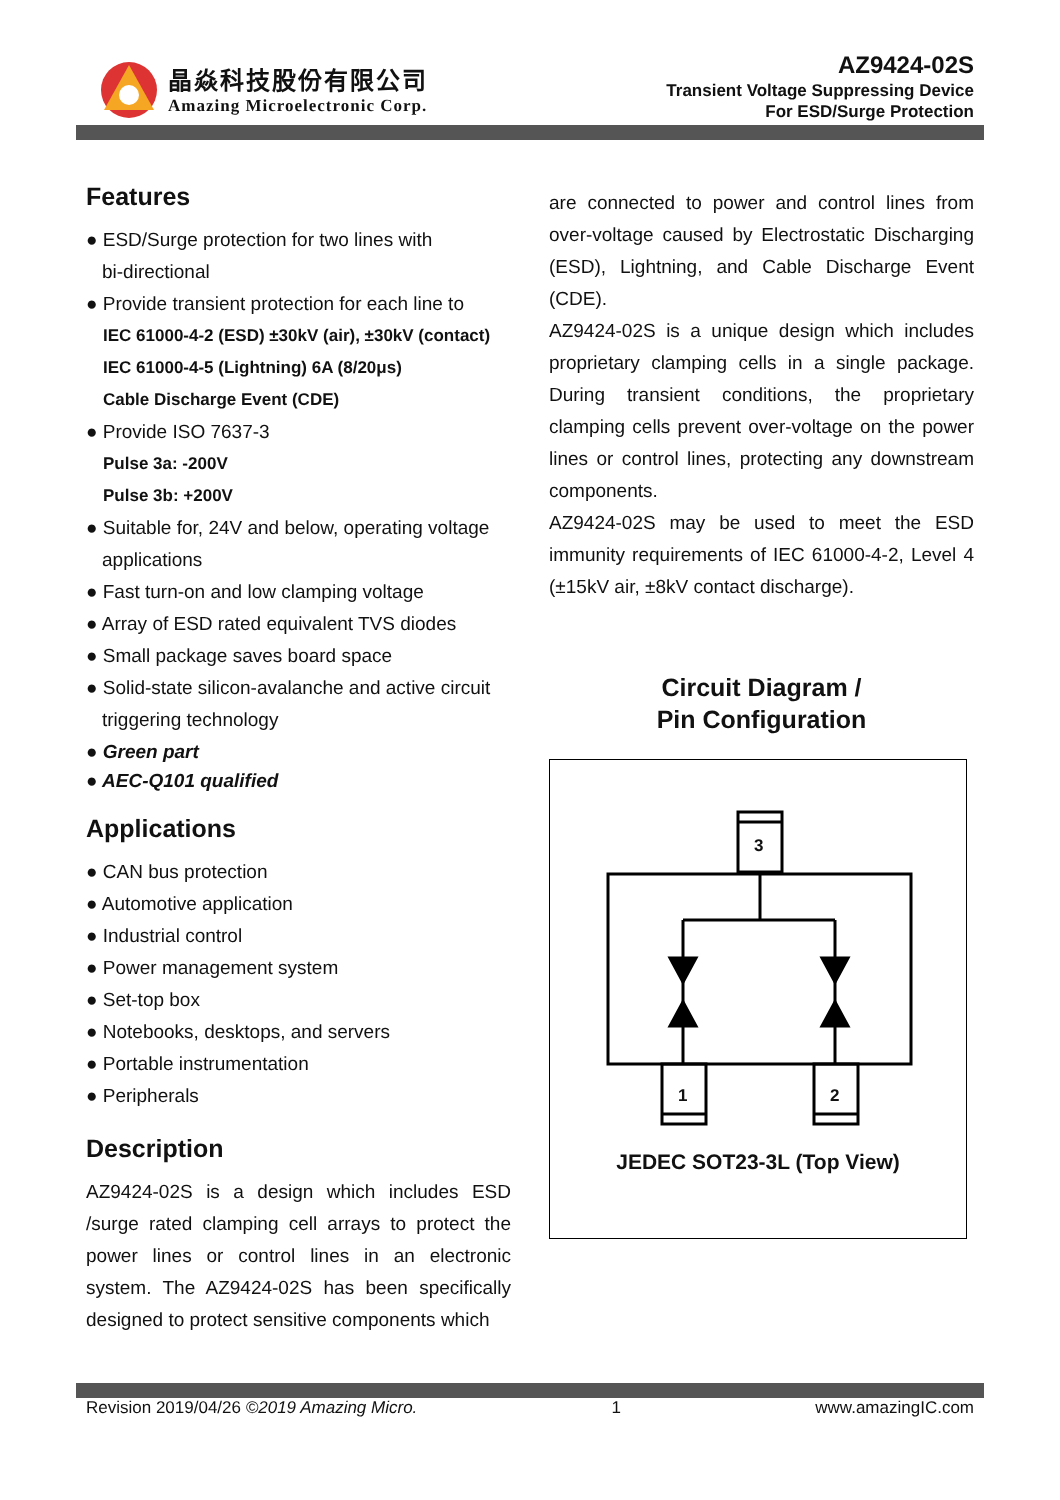晶焱科技股份有限公司
Amazing Microelectronic Corp.
AZ9424-02S
Transient Voltage Suppressing Device
For ESD/Surge Protection
Features
● ESD/Surge protection for two lines with
bi-directional
● Provide transient protection for each line to
IEC 61000-4-2 (ESD) ±30kV (air), ±30kV (contact)
IEC 61000-4-5 (Lightning) 6A (8/20μs)
Cable Discharge Event (CDE)
● Provide ISO 7637-3
Pulse 3a: -200V
Pulse 3b: +200V
● Suitable for, 24V and below, operating voltage
applications
● Fast turn-on and low clamping voltage
● Array of ESD rated equivalent TVS diodes
● Small package saves board space
● Solid-state silicon-avalanche and active circuit
triggering technology
● Green part
● AEC-Q101 qualified
Applications
● CAN bus protection
● Automotive application
● Industrial control
● Power management system
● Set-top box
● Notebooks, desktops, and servers
● Portable instrumentation
● Peripherals
Description
AZ9424-02S is a design which includes ESD /surge rated clamping cell arrays to protect the power lines or control lines in an electronic system. The AZ9424-02S has been specifically designed to protect sensitive components which
are connected to power and control lines from over-voltage caused by Electrostatic Discharging (ESD), Lightning, and Cable Discharge Event (CDE).
AZ9424-02S is a unique design which includes proprietary clamping cells in a single package. During transient conditions, the proprietary clamping cells prevent over-voltage on the power lines or control lines, protecting any downstream components.
AZ9424-02S may be used to meet the ESD immunity requirements of IEC 61000-4-2, Level 4 (±15kV air, ±8kV contact discharge).
Circuit Diagram /
Pin Configuration
3
1 2
JEDEC SOT23-3L (Top View)
Revision 2019/04/26 ©2019 Amazing Micro. 1 www.amazingIC.com